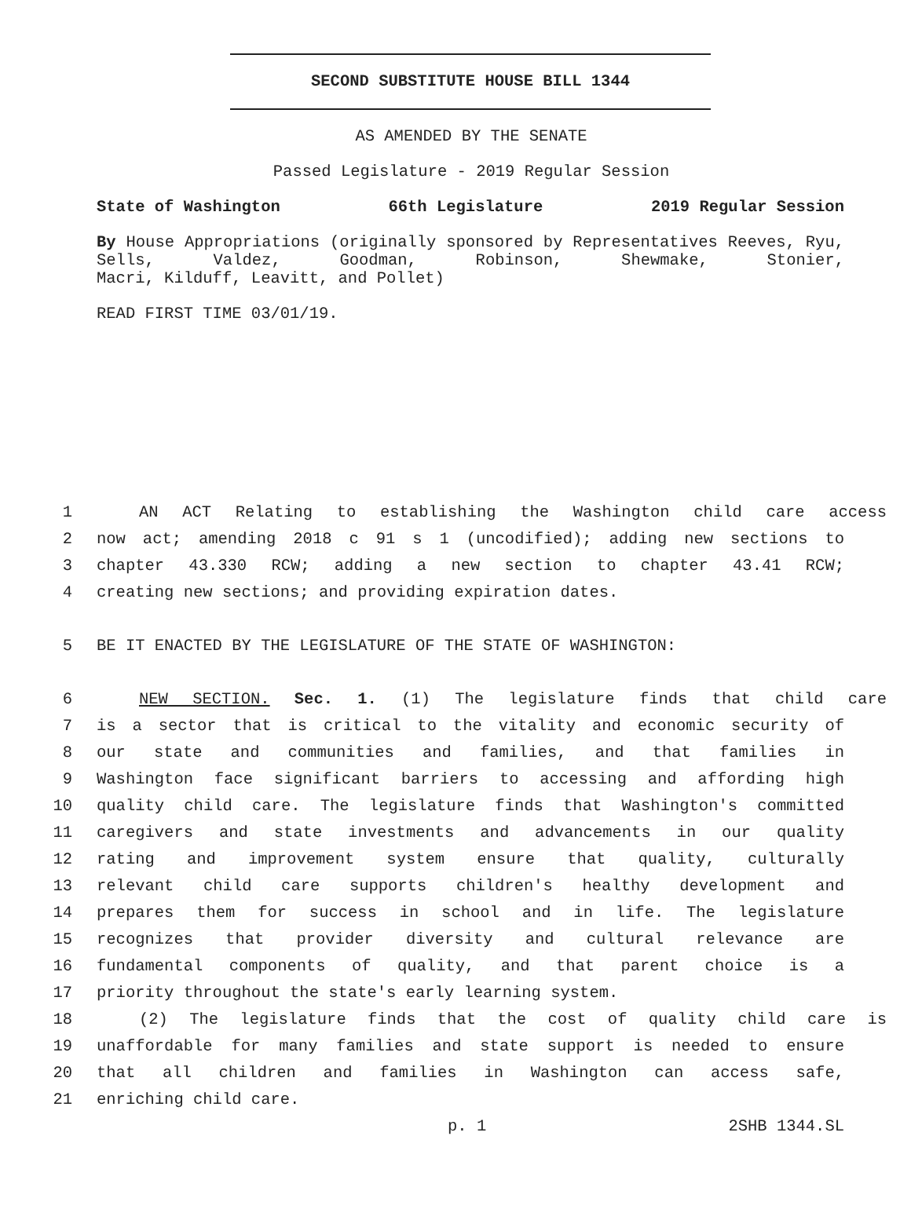SECOND SUBSTITUTE HOUSE BILL 1344
AS AMENDED BY THE SENATE
Passed Legislature - 2019 Regular Session
State of Washington 66th Legislature 2019 Regular Session
By House Appropriations (originally sponsored by Representatives Reeves, Ryu, Sells, Valdez, Goodman, Robinson, Shewmake, Stonier,
Macri, Kilduff, Leavitt, and Pollet)
READ FIRST TIME 03/01/19.
1 AN ACT Relating to establishing the Washington child care access
2 now act; amending 2018 c 91 s 1 (uncodified); adding new sections to
3 chapter 43.330 RCW; adding a new section to chapter 43.41 RCW;
4 creating new sections; and providing expiration dates.
5 BE IT ENACTED BY THE LEGISLATURE OF THE STATE OF WASHINGTON:
6 NEW SECTION. Sec. 1. (1) The legislature finds that child care
7 is a sector that is critical to the vitality and economic security of
8 our state and communities and families, and that families in
9 Washington face significant barriers to accessing and affording high
10 quality child care. The legislature finds that Washington's committed
11 caregivers and state investments and advancements in our quality
12 rating and improvement system ensure that quality, culturally
13 relevant child care supports children's healthy development and
14 prepares them for success in school and in life. The legislature
15 recognizes that provider diversity and cultural relevance are
16 fundamental components of quality, and that parent choice is a
17 priority throughout the state's early learning system.
18 (2) The legislature finds that the cost of quality child care is
19 unaffordable for many families and state support is needed to ensure
20 that all children and families in Washington can access safe,
21 enriching child care.
p. 1 2SHB 1344.SL